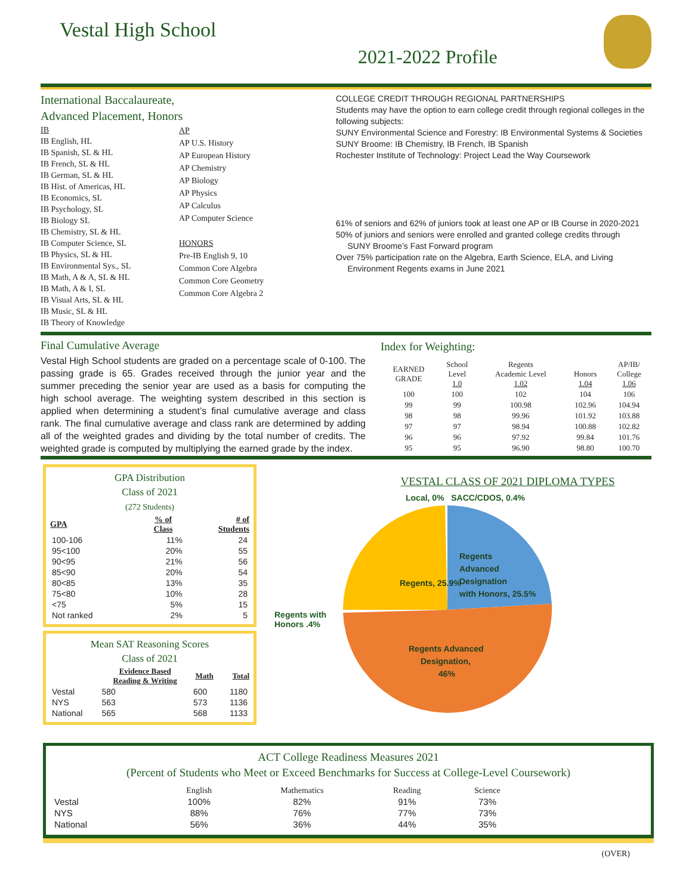Vestal High School
2021-2022 Profile
International Baccalaureate,
Advanced Placement, Honors
IB
IB English, HL
IB Spanish, SL & HL
IB French, SL & HL
IB German, SL & HL
IB Hist. of Americas, HL
IB Economics, SL
IB Psychology, SL
IB Biology SL
IB Chemistry, SL & HL
IB Computer Science, SL
IB Physics, SL & HL
IB Environmental Sys., SL
IB Math, A & A, SL & HL
IB Math, A & I, SL
IB Visual Arts, SL & HL
IB Music, SL & HL
IB Theory of Knowledge
AP
AP U.S. History
AP European History
AP Chemistry
AP Biology
AP Physics
AP Calculus
AP Computer Science
HONORS
Pre-IB English 9, 10
Common Core Algebra
Common Core Geometry
Common Core Algebra 2
COLLEGE CREDIT THROUGH REGIONAL PARTNERSHIPS
Students may have the option to earn college credit through regional colleges in the following subjects:
SUNY Environmental Science and Forestry: IB Environmental Systems & Societies
SUNY Broome: IB Chemistry, IB French, IB Spanish
Rochester Institute of Technology: Project Lead the Way Coursework
61% of seniors and 62% of juniors took at least one AP or IB Course in 2020-2021
50% of juniors and seniors were enrolled and granted college credits through
SUNY Broome’s Fast Forward program
Over 75% participation rate on the Algebra, Earth Science, ELA, and Living
Environment Regents exams in June 2021
Final Cumulative Average
Vestal High School students are graded on a percentage scale of 0-100. The passing grade is 65. Grades received through the junior year and the summer preceding the senior year are used as a basis for computing the high school average. The weighting system described in this section is applied when determining a student’s final cumulative average and class rank. The final cumulative average and class rank are determined by adding all of the weighted grades and dividing by the total number of credits. The weighted grade is computed by multiplying the earned grade by the index.
Index for Weighting:
| EARNED GRADE | School Level 1.0 | Regents Academic Level 1.02 | Honors 1.04 | AP/IB/ College 1.06 |
| 100 | 100 | 102 | 104 | 106 |
| 99 | 99 | 100.98 | 102.96 | 104.94 |
| 98 | 98 | 99.96 | 101.92 | 103.88 |
| 97 | 97 | 98.94 | 100.88 | 102.82 |
| 96 | 96 | 97.92 | 99.84 | 101.76 |
| 95 | 95 | 96.90 | 98.80 | 100.70 |
GPA Distribution
Class of 2021
(272 Students)
| GPA | % of Class | # of Students |
| --- | --- | --- |
| 100-106 | 11% | 24 |
| 95<100 | 20% | 55 |
| 90<95 | 21% | 56 |
| 85<90 | 20% | 54 |
| 80<85 | 13% | 35 |
| 75<80 | 10% | 28 |
| <75 | 5% | 15 |
| Not ranked | 2% | 5 |
Mean SAT Reasoning Scores
Class of 2021
| | Evidence Based Reading & Writing | Math | Total |
| --- | --- | --- | --- |
| Vestal | 580 | 600 | 1180 |
| NYS | 563 | 573 | 1136 |
| National | 565 | 568 | 1133 |
VESTAL CLASS OF 2021 DIPLOMA TYPES
Local, 0% SACC/CDOS, 0.4%
Regents with Honors .4%
Regents, 25.9%
Regents
Advanced
Designation
with Honors, 25.5%
Regents Advanced
Designation,
46%
ACT College Readiness Measures 2021
(Percent of Students who Meet or Exceed Benchmarks for Success at College-Level Coursework)
| | English | Mathematics | Reading | Science |
| --- | --- | --- | --- | --- |
| Vestal | 100% | 82% | 91% | 73% |
| NYS | 88% | 76% | 77% | 73% |
| National | 56% | 36% | 44% | 35% |
(OVER)